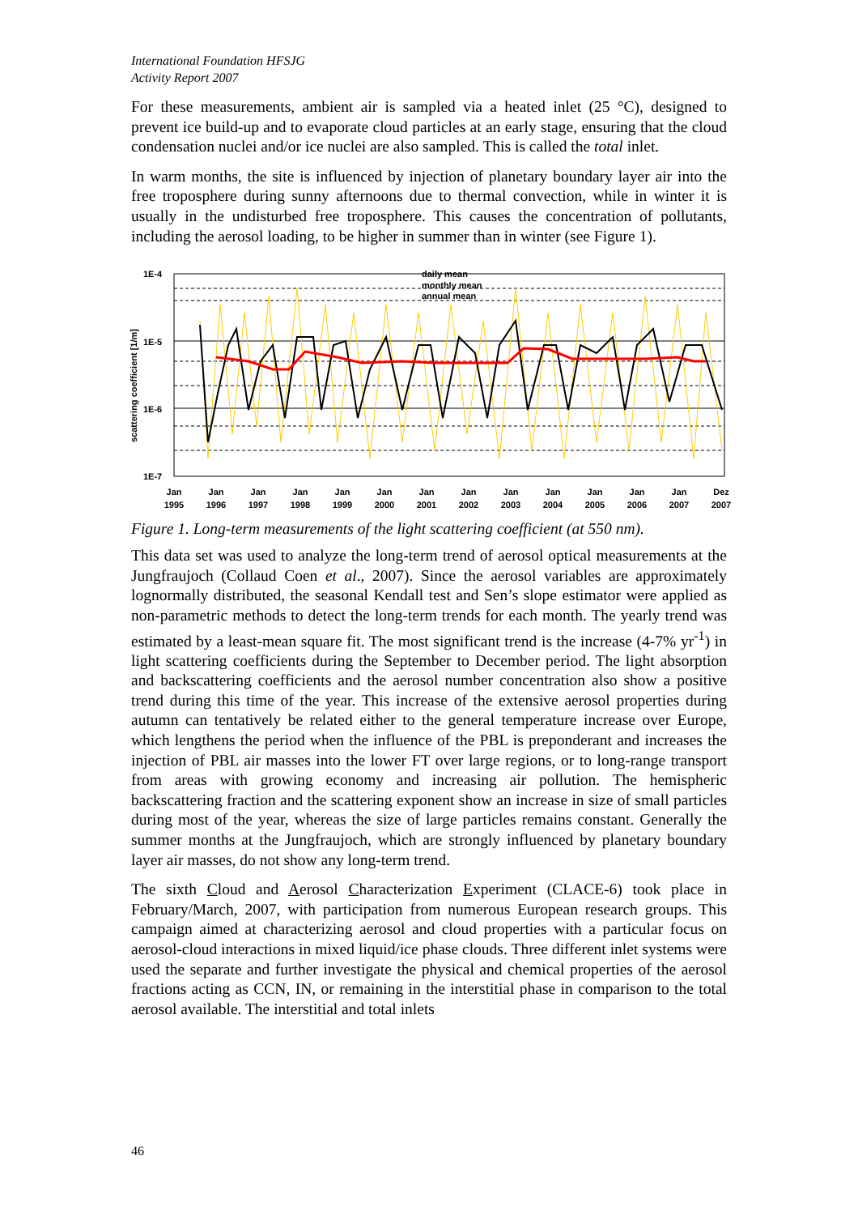International Foundation HFSJG
Activity Report 2007
For these measurements, ambient air is sampled via a heated inlet (25 °C), designed to prevent ice build-up and to evaporate cloud particles at an early stage, ensuring that the cloud condensation nuclei and/or ice nuclei are also sampled. This is called the total inlet.
In warm months, the site is influenced by injection of planetary boundary layer air into the free troposphere during sunny afternoons due to thermal convection, while in winter it is usually in the undisturbed free troposphere. This causes the concentration of pollutants, including the aerosol loading, to be higher in summer than in winter (see Figure 1).
1E-4
1E-5
1E-6
1E-7
scattering coefficient [1/m]
daily mean
monthly mean
annual mean
Jan
1995
Jan
1996
Jan
1997
Jan
1998
Jan
1999
Jan
2000
Jan
2001
Jan
2002
Jan
2003
Jan
2004
Jan
2005
Jan
2006
Jan
2007
Dez
2007
Figure 1. Long-term measurements of the light scattering coefficient (at 550 nm).
This data set was used to analyze the long-term trend of aerosol optical measurements at the Jungfraujoch (Collaud Coen et al., 2007). Since the aerosol variables are approximately lognormally distributed, the seasonal Kendall test and Sen’s slope estimator were applied as non-parametric methods to detect the long-term trends for each month. The yearly trend was estimated by a least-mean square fit. The most significant trend is the increase (4-7% yr<sup>-1</sup>) in light scattering coefficients during the September to December period. The light absorption and backscattering coefficients and the aerosol number concentration also show a positive trend during this time of the year. This increase of the extensive aerosol properties during autumn can tentatively be related either to the general temperature increase over Europe, which lengthens the period when the influence of the PBL is preponderant and increases the injection of PBL air masses into the lower FT over large regions, or to long-range transport from areas with growing economy and increasing air pollution. The hemispheric backscattering fraction and the scattering exponent show an increase in size of small particles during most of the year, whereas the size of large particles remains constant. Generally the summer months at the Jungfraujoch, which are strongly influenced by planetary boundary layer air masses, do not show any long-term trend.
The sixth Cloud and Aerosol Characterization Experiment (CLACE-6) took place in February/March, 2007, with participation from numerous European research groups. This campaign aimed at characterizing aerosol and cloud properties with a particular focus on aerosol-cloud interactions in mixed liquid/ice phase clouds. Three different inlet systems were used the separate and further investigate the physical and chemical properties of the aerosol fractions acting as CCN, IN, or remaining in the interstitial phase in comparison to the total aerosol available. The interstitial and total inlets
46